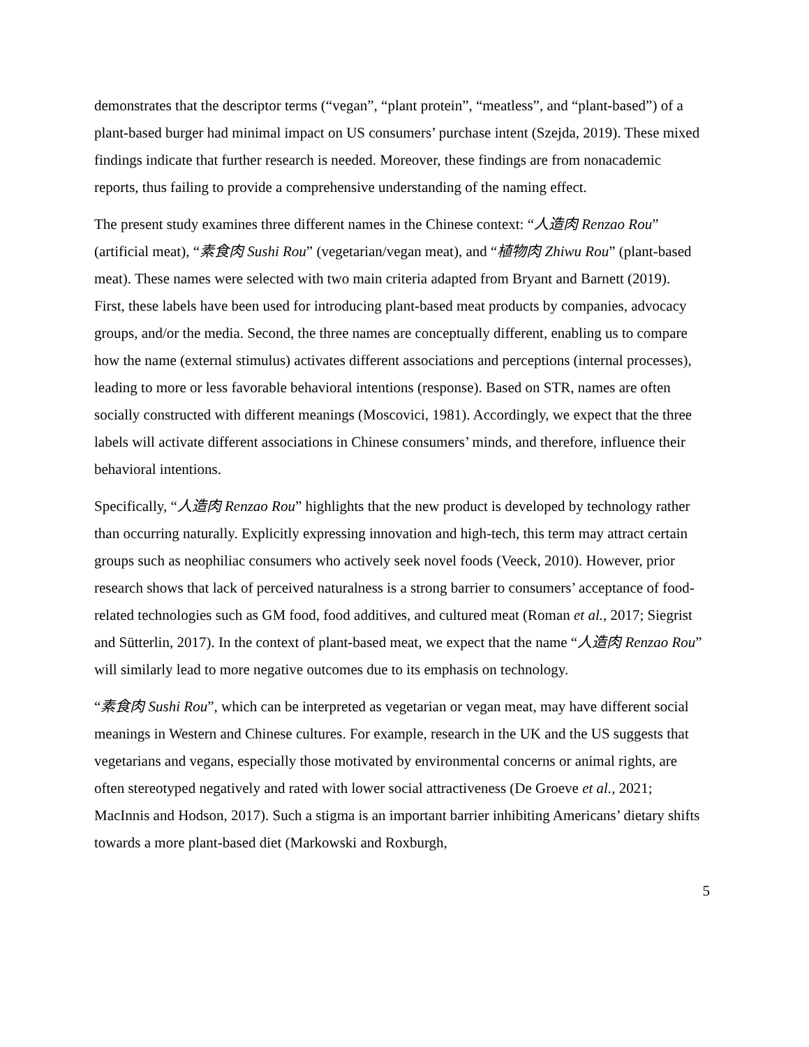demonstrates that the descriptor terms (“vegan”, “plant protein”, “meatless”, and “plant-based”) of a plant-based burger had minimal impact on US consumers’ purchase intent (Szejda, 2019). These mixed findings indicate that further research is needed. Moreover, these findings are from nonacademic reports, thus failing to provide a comprehensive understanding of the naming effect.
The present study examines three different names in the Chinese context: “人造肉 Renzao Rou” (artificial meat), “素食肉 Sushi Rou” (vegetarian/vegan meat), and “植物肉 Zhiwu Rou” (plant-based meat). These names were selected with two main criteria adapted from Bryant and Barnett (2019). First, these labels have been used for introducing plant-based meat products by companies, advocacy groups, and/or the media. Second, the three names are conceptually different, enabling us to compare how the name (external stimulus) activates different associations and perceptions (internal processes), leading to more or less favorable behavioral intentions (response). Based on STR, names are often socially constructed with different meanings (Moscovici, 1981). Accordingly, we expect that the three labels will activate different associations in Chinese consumers’ minds, and therefore, influence their behavioral intentions.
Specifically, “人造肉 Renzao Rou” highlights that the new product is developed by technology rather than occurring naturally. Explicitly expressing innovation and high-tech, this term may attract certain groups such as neophiliac consumers who actively seek novel foods (Veeck, 2010). However, prior research shows that lack of perceived naturalness is a strong barrier to consumers’ acceptance of food-related technologies such as GM food, food additives, and cultured meat (Roman et al., 2017; Siegrist and Sütterlin, 2017). In the context of plant-based meat, we expect that the name “人造肉 Renzao Rou” will similarly lead to more negative outcomes due to its emphasis on technology.
“素食肉 Sushi Rou”, which can be interpreted as vegetarian or vegan meat, may have different social meanings in Western and Chinese cultures. For example, research in the UK and the US suggests that vegetarians and vegans, especially those motivated by environmental concerns or animal rights, are often stereotyped negatively and rated with lower social attractiveness (De Groeve et al., 2021; MacInnis and Hodson, 2017). Such a stigma is an important barrier inhibiting Americans’ dietary shifts towards a more plant-based diet (Markowski and Roxburgh,
5